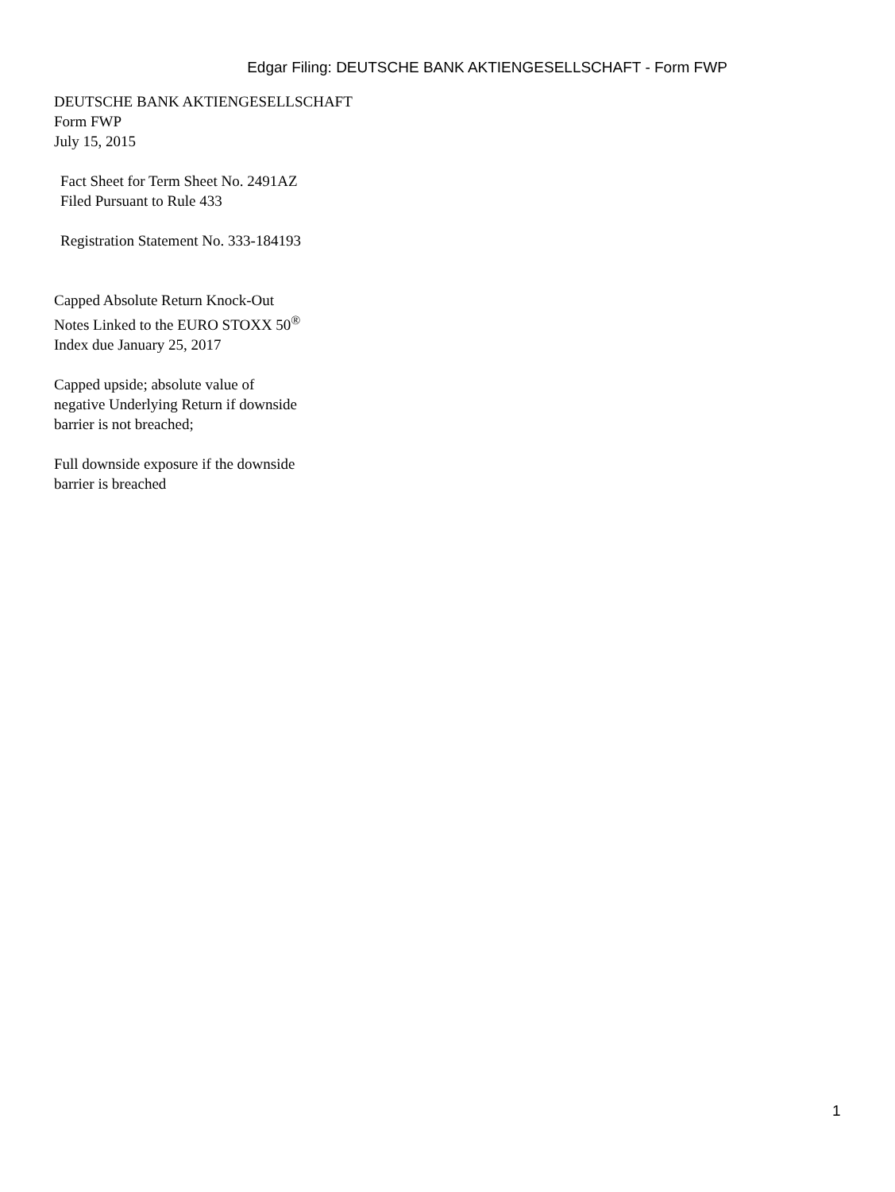Edgar Filing: DEUTSCHE BANK AKTIENGESELLSCHAFT - Form FWP
DEUTSCHE BANK AKTIENGESELLSCHAFT
Form FWP
July 15, 2015
Fact Sheet for Term Sheet No. 2491AZ
Filed Pursuant to Rule 433
Registration Statement No. 333-184193
Capped Absolute Return Knock-Out
Notes Linked to the EURO STOXX 50<sup>®</sup>
Index due January 25, 2017
Capped upside; absolute value of
negative Underlying Return if downside
barrier is not breached;
Full downside exposure if the downside
barrier is breached
1